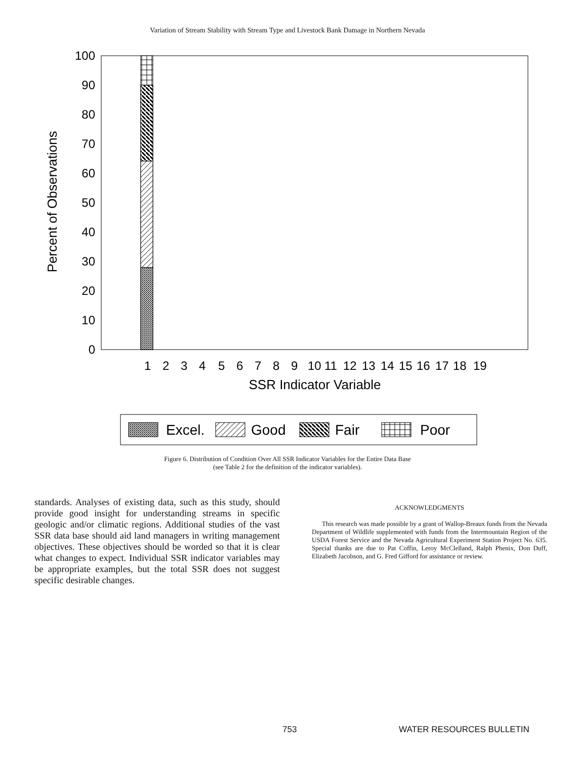Variation of Stream Stability with Stream Type and Livestock Bank Damage in Northern Nevada
100
90
80
70
60
50
40
30
20
10
0
Percent of Observations
1
2
3
4
5
6
7
8
9
10
11
12
13
14
15
16
17
18
19
SSR Indicator Variable
Excel.
Good
Fair
Poor
Figure 6. Distribution of Condition Over All SSR Indicator Variables for the Entire Data Base
(see Table 2 for the definition of the indicator variables).
standards. Analyses of existing data, such as this study, should provide good insight for understanding streams in specific geologic and/or climatic regions. Additional studies of the vast SSR data base should aid land managers in writing management objectives. These objectives should be worded so that it is clear what changes to expect. Individual SSR indicator variables may be appropriate examples, but the total SSR does not suggest specific desirable changes.
ACKNOWLEDGMENTS
This research was made possible by a grant of Wallop-Breaux funds from the Nevada Department of Wildlife supplemented with funds from the Intermountain Region of the USDA Forest Service and the Nevada Agricultural Experiment Station Project No. 635. Special thanks are due to Pat Coffin, Leroy McClelland, Ralph Phenix, Don Duff, Elizabeth Jacobson, and G. Fred Gifford for assistance or review.
753 WATER RESOURCES BULLETIN